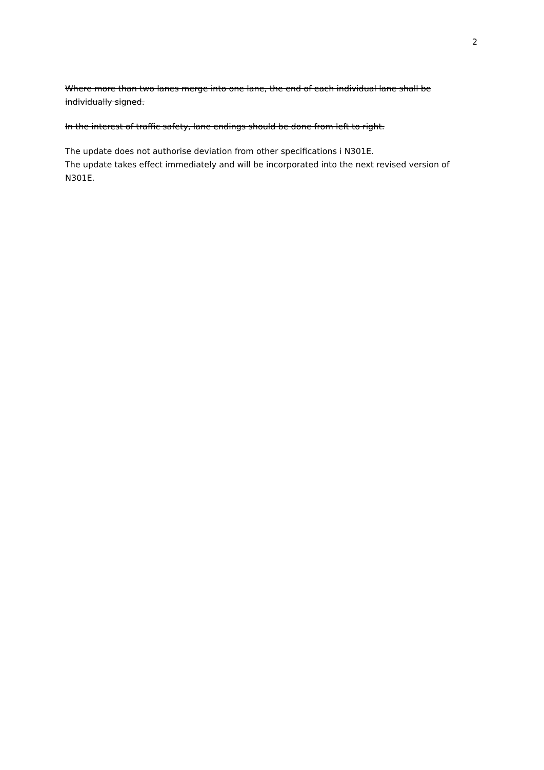2
Where more than two lanes merge into one lane, the end of each individual lane shall be individually signed.
In the interest of traffic safety, lane endings should be done from left to right.
The update does not authorise deviation from other specifications i N301E.
The update takes effect immediately and will be incorporated into the next revised version of N301E.